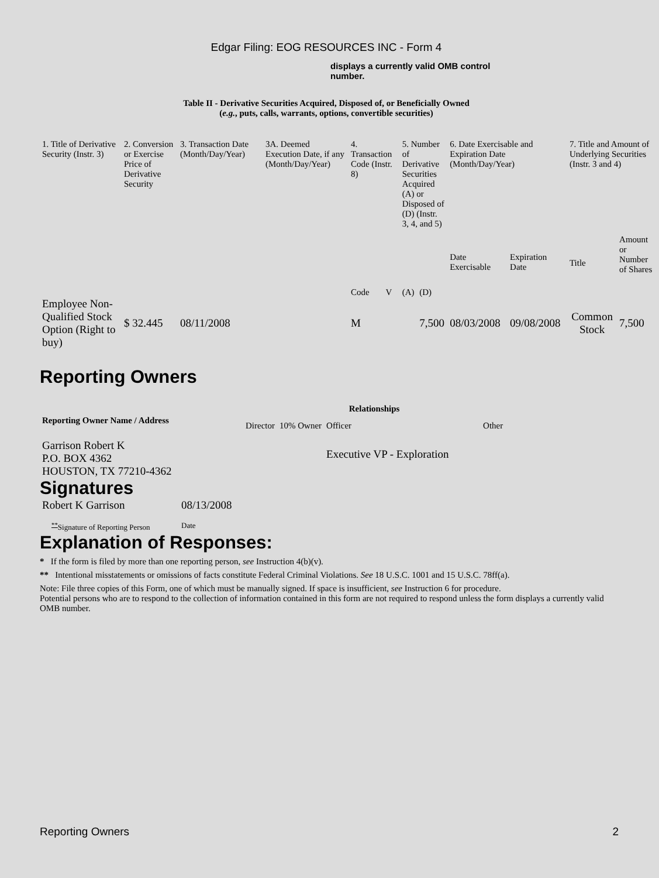Edgar Filing: EOG RESOURCES INC - Form 4
displays a currently valid OMB control number.
Table II - Derivative Securities Acquired, Disposed of, or Beneficially Owned
(e.g., puts, calls, warrants, options, convertible securities)
| 1. Title of Derivative Security (Instr. 3) | 2. Conversion or Exercise Price of Derivative Security | 3. Transaction Date (Month/Day/Year) | 3A. Deemed Execution Date, if any (Month/Day/Year) | 4. Transaction Code (Instr. 8) | | 5. Number of Derivative Securities Acquired (A) or Disposed of (D) (Instr. 3, 4, and 5) | | 6. Date Exercisable and Expiration Date (Month/Day/Year) | | 7. Title and Amount of Underlying Securities (Instr. 3 and 4) | |
| | | | | Code | V | (A) | (D) | Date Exercisable | Expiration Date | Title | Amount or Number of Shares |
| Employee Non-Qualified Stock Option (Right to buy) | $ 32.445 | 08/11/2008 | | M | | | 7,500 | 08/03/2008 | 09/08/2008 | Common Stock | 7,500 |
Reporting Owners
| Reporting Owner Name / Address | Relationships | | | |
| --- | --- | --- | --- | --- |
| | Director | 10% Owner | Officer | Other |
| Garrison Robert K P.O. BOX 4362 HOUSTON, TX 77210-4362 | | | Executive VP - Exploration | |
Signatures
| Robert K Garrison | 08/13/2008 |
| <sup>**</sup> Signature of Reporting Person | Date |
Explanation of Responses:
* If the form is filed by more than one reporting person, see Instruction 4(b)(v).
** Intentional misstatements or omissions of facts constitute Federal Criminal Violations. See 18 U.S.C. 1001 and 15 U.S.C. 78ff(a).
Note: File three copies of this Form, one of which must be manually signed. If space is insufficient, see Instruction 6 for procedure.
Potential persons who are to respond to the collection of information contained in this form are not required to respond unless the form displays a currently valid OMB number.
Reporting Owners 2